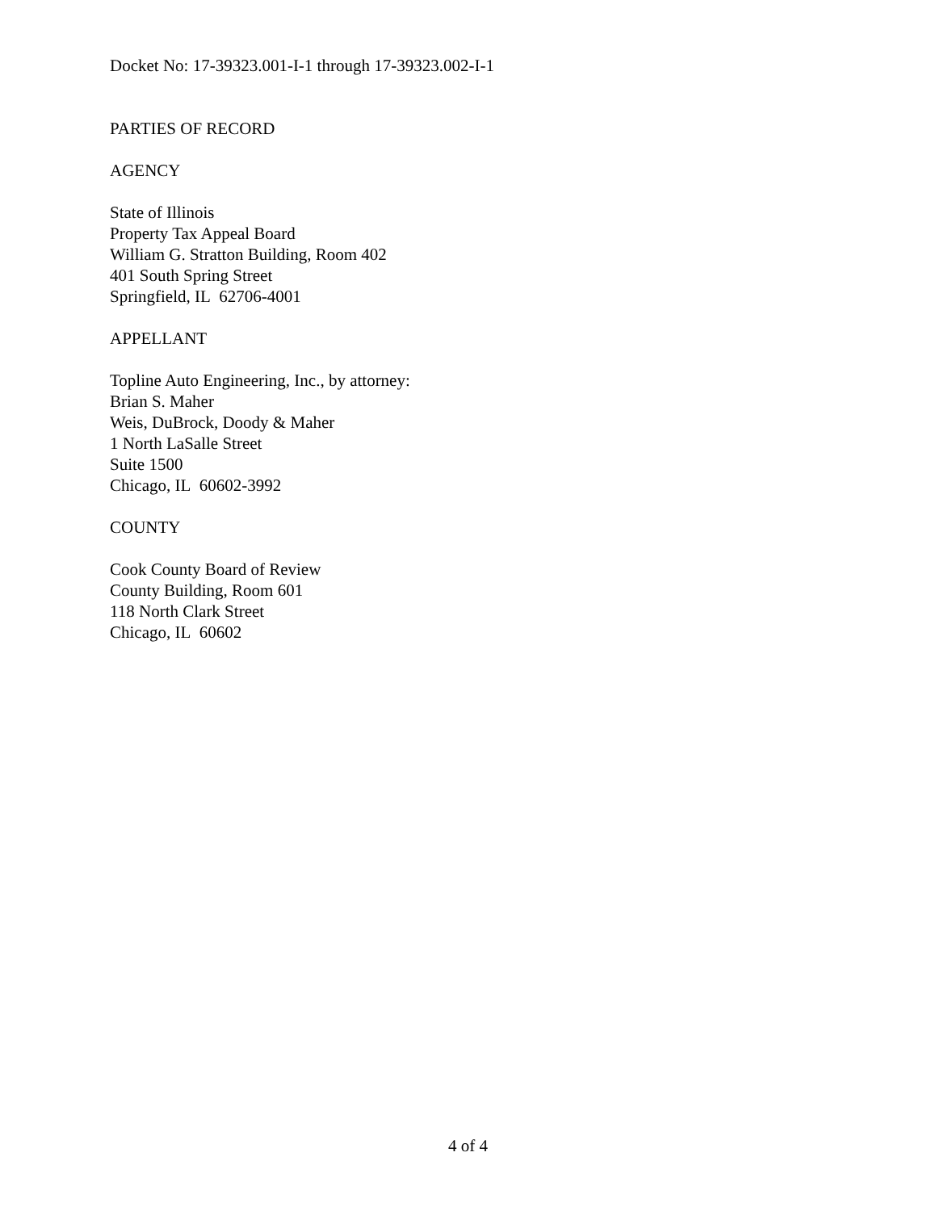Docket No: 17-39323.001-I-1 through 17-39323.002-I-1
PARTIES OF RECORD
AGENCY
State of Illinois
Property Tax Appeal Board
William G. Stratton Building, Room 402
401 South Spring Street
Springfield, IL 62706-4001
APPELLANT
Topline Auto Engineering, Inc., by attorney:
Brian S. Maher
Weis, DuBrock, Doody & Maher
1 North LaSalle Street
Suite 1500
Chicago, IL 60602-3992
COUNTY
Cook County Board of Review
County Building, Room 601
118 North Clark Street
Chicago, IL 60602
4 of 4